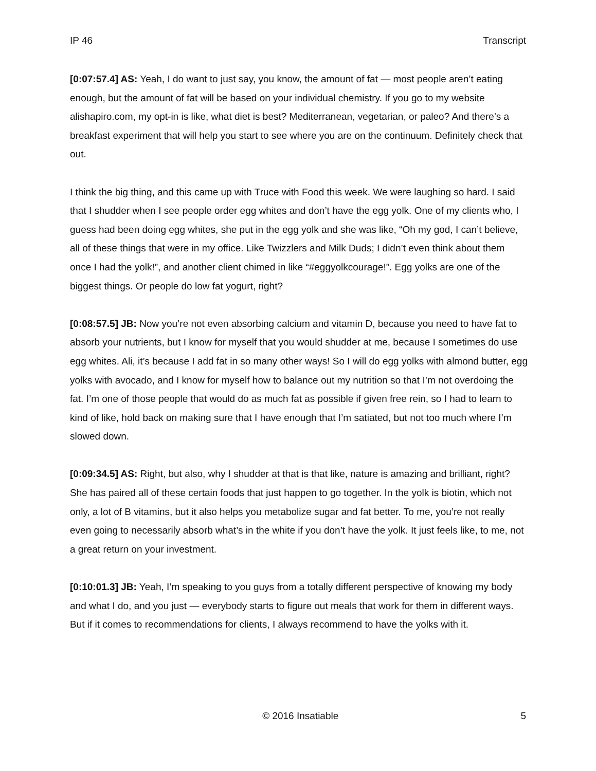IP 46 Transcript
[0:07:57.4] AS: Yeah, I do want to just say, you know, the amount of fat — most people aren’t eating enough, but the amount of fat will be based on your individual chemistry. If you go to my website alishapiro.com, my opt-in is like, what diet is best? Mediterranean, vegetarian, or paleo? And there’s a breakfast experiment that will help you start to see where you are on the continuum. Definitely check that out.
I think the big thing, and this came up with Truce with Food this week. We were laughing so hard. I said that I shudder when I see people order egg whites and don’t have the egg yolk. One of my clients who, I guess had been doing egg whites, she put in the egg yolk and she was like, “Oh my god, I can’t believe, all of these things that were in my office. Like Twizzlers and Milk Duds; I didn’t even think about them once I had the yolk!”, and another client chimed in like “#eggyolkcourage!”. Egg yolks are one of the biggest things. Or people do low fat yogurt, right?
[0:08:57.5] JB: Now you’re not even absorbing calcium and vitamin D, because you need to have fat to absorb your nutrients, but I know for myself that you would shudder at me, because I sometimes do use egg whites. Ali, it’s because I add fat in so many other ways! So I will do egg yolks with almond butter, egg yolks with avocado, and I know for myself how to balance out my nutrition so that I’m not overdoing the fat. I’m one of those people that would do as much fat as possible if given free rein, so I had to learn to kind of like, hold back on making sure that I have enough that I’m satiated, but not too much where I’m slowed down.
[0:09:34.5] AS: Right, but also, why I shudder at that is that like, nature is amazing and brilliant, right? She has paired all of these certain foods that just happen to go together. In the yolk is biotin, which not only, a lot of B vitamins, but it also helps you metabolize sugar and fat better. To me, you’re not really even going to necessarily absorb what’s in the white if you don’t have the yolk. It just feels like, to me, not a great return on your investment.
[0:10:01.3] JB: Yeah, I’m speaking to you guys from a totally different perspective of knowing my body and what I do, and you just — everybody starts to figure out meals that work for them in different ways. But if it comes to recommendations for clients, I always recommend to have the yolks with it.
© 2016 Insatiable 5